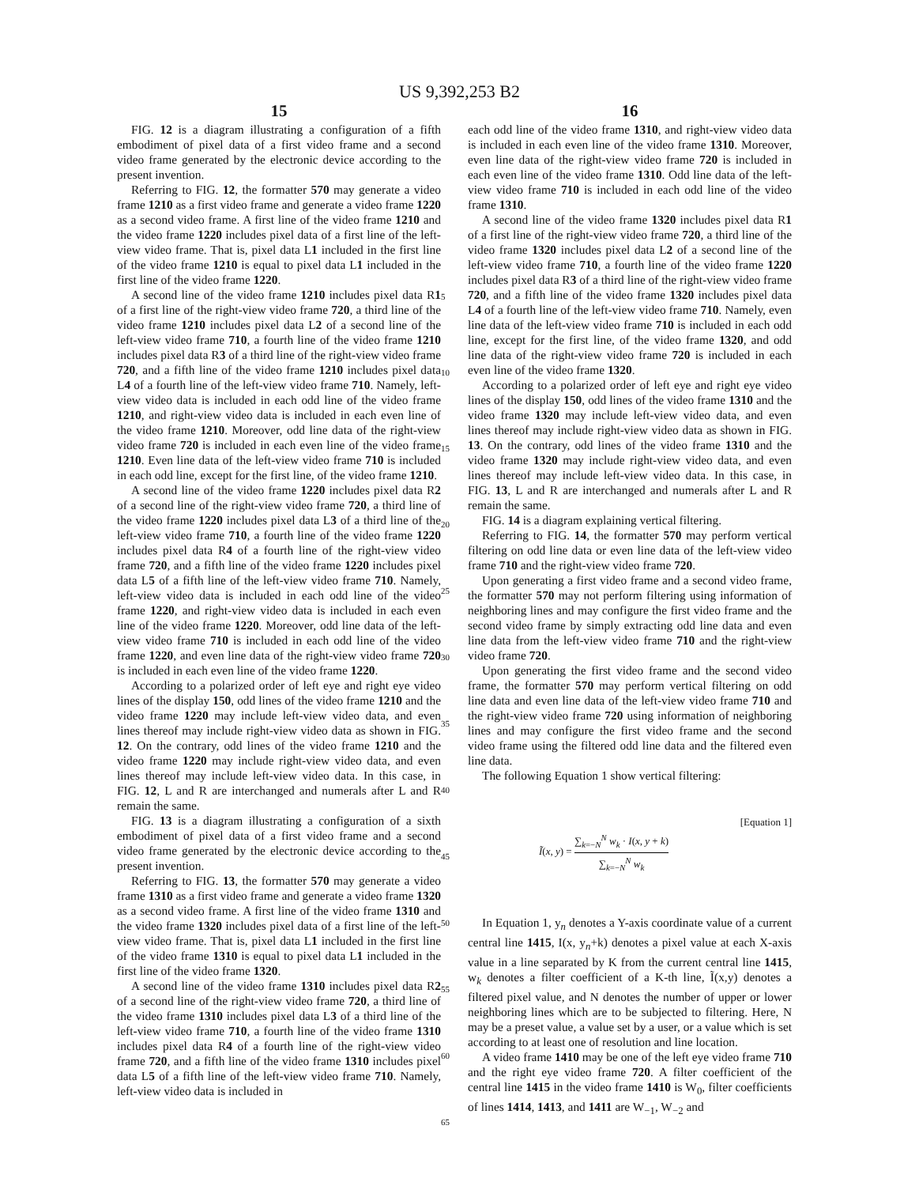US 9,392,253 B2
15
FIG. 12 is a diagram illustrating a configuration of a fifth embodiment of pixel data of a first video frame and a second video frame generated by the electronic device according to the present invention.
Referring to FIG. 12, the formatter 570 may generate a video frame 1210 as a first video frame and generate a video frame 1220 as a second video frame. A first line of the video frame 1210 and the video frame 1220 includes pixel data of a first line of the left-view video frame. That is, pixel data L1 included in the first line of the video frame 1210 is equal to pixel data L1 included in the first line of the video frame 1220.
A second line of the video frame 1210 includes pixel data R1 of a first line of the right-view video frame 720, a third line of the video frame 1210 includes pixel data L2 of a second line of the left-view video frame 710, a fourth line of the video frame 1210 includes pixel data R3 of a third line of the right-view video frame 720, and a fifth line of the video frame 1210 includes pixel data L4 of a fourth line of the left-view video frame 710. Namely, left-view video data is included in each odd line of the video frame 1210, and right-view video data is included in each even line of the video frame 1210. Moreover, odd line data of the right-view video frame 720 is included in each even line of the video frame 1210. Even line data of the left-view video frame 710 is included in each odd line, except for the first line, of the video frame 1210.
A second line of the video frame 1220 includes pixel data R2 of a second line of the right-view video frame 720, a third line of the video frame 1220 includes pixel data L3 of a third line of the left-view video frame 710, a fourth line of the video frame 1220 includes pixel data R4 of a fourth line of the right-view video frame 720, and a fifth line of the video frame 1220 includes pixel data L5 of a fifth line of the left-view video frame 710. Namely, left-view video data is included in each odd line of the video frame 1220, and right-view video data is included in each even line of the video frame 1220. Moreover, odd line data of the left-view video frame 710 is included in each odd line of the video frame 1220, and even line data of the right-view video frame 720 is included in each even line of the video frame 1220.
According to a polarized order of left eye and right eye video lines of the display 150, odd lines of the video frame 1210 and the video frame 1220 may include left-view video data, and even lines thereof may include right-view video data as shown in FIG. 12. On the contrary, odd lines of the video frame 1210 and the video frame 1220 may include right-view video data, and even lines thereof may include left-view video data. In this case, in FIG. 12, L and R are interchanged and numerals after L and R remain the same.
FIG. 13 is a diagram illustrating a configuration of a sixth embodiment of pixel data of a first video frame and a second video frame generated by the electronic device according to the present invention.
Referring to FIG. 13, the formatter 570 may generate a video frame 1310 as a first video frame and generate a video frame 1320 as a second video frame. A first line of the video frame 1310 and the video frame 1320 includes pixel data of a first line of the left-view video frame. That is, pixel data L1 included in the first line of the video frame 1310 is equal to pixel data L1 included in the first line of the video frame 1320.
A second line of the video frame 1310 includes pixel data R2 of a second line of the right-view video frame 720, a third line of the video frame 1310 includes pixel data L3 of a third line of the left-view video frame 710, a fourth line of the video frame 1310 includes pixel data R4 of a fourth line of the right-view video frame 720, and a fifth line of the video frame 1310 includes pixel data L5 of a fifth line of the left-view video frame 710. Namely, left-view video data is included in
5
10
15
20
25
30
35
40
45
50
55
60
65
16
each odd line of the video frame 1310, and right-view video data is included in each even line of the video frame 1310. Moreover, even line data of the right-view video frame 720 is included in each even line of the video frame 1310. Odd line data of the left-view video frame 710 is included in each odd line of the video frame 1310.
A second line of the video frame 1320 includes pixel data R1 of a first line of the right-view video frame 720, a third line of the video frame 1320 includes pixel data L2 of a second line of the left-view video frame 710, a fourth line of the video frame 1220 includes pixel data R3 of a third line of the right-view video frame 720, and a fifth line of the video frame 1320 includes pixel data L4 of a fourth line of the left-view video frame 710. Namely, even line data of the left-view video frame 710 is included in each odd line, except for the first line, of the video frame 1320, and odd line data of the right-view video frame 720 is included in each even line of the video frame 1320.
According to a polarized order of left eye and right eye video lines of the display 150, odd lines of the video frame 1310 and the video frame 1320 may include left-view video data, and even lines thereof may include right-view video data as shown in FIG. 13. On the contrary, odd lines of the video frame 1310 and the video frame 1320 may include right-view video data, and even lines thereof may include left-view video data. In this case, in FIG. 13, L and R are interchanged and numerals after L and R remain the same.
FIG. 14 is a diagram explaining vertical filtering.
Referring to FIG. 14, the formatter 570 may perform vertical filtering on odd line data or even line data of the left-view video frame 710 and the right-view video frame 720.
Upon generating a first video frame and a second video frame, the formatter 570 may not perform filtering using information of neighboring lines and may configure the first video frame and the second video frame by simply extracting odd line data and even line data from the left-view video frame 710 and the right-view video frame 720.
Upon generating the first video frame and the second video frame, the formatter 570 may perform vertical filtering on odd line data and even line data of the left-view video frame 710 and the right-view video frame 720 using information of neighboring lines and may configure the first video frame and the second video frame using the filtered odd line data and the filtered even line data.
The following Equation 1 show vertical filtering:
Ĩ(x, y) = ∑<sub>k=−N</sub><sup>N</sup> w<sub>k</sub> · I(x, y + k) ∑<sub>k=−N</sub><sup>N</sup> w<sub>k</sub>
[Equation 1]
In Equation 1, y<sub>n</sub> denotes a Y-axis coordinate value of a current central line 1415, I(x, y<sub>n</sub>+k) denotes a pixel value at each X-axis value in a line separated by K from the current central line 1415, w<sub>k</sub> denotes a filter coefficient of a K-th line, Ĩ(x,y) denotes a filtered pixel value, and N denotes the number of upper or lower neighboring lines which are to be subjected to filtering. Here, N may be a preset value, a value set by a user, or a value which is set according to at least one of resolution and line location.
A video frame 1410 may be one of the left eye video frame 710 and the right eye video frame 720. A filter coefficient of the central line 1415 in the video frame 1410 is W<sub>0</sub>, filter coefficients of lines 1414, 1413, and 1411 are W<sub>−1</sub>, W<sub>−2</sub> and